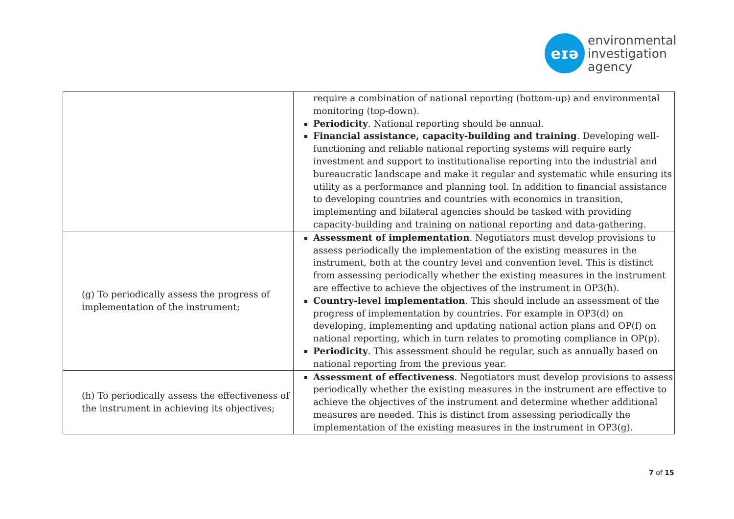eɪə
environmental
investigation
agency
| | require a combination of national reporting (bottom-up) and environmental monitoring (top-down). Periodicity . National reporting should be annual. Financial assistance, capacity-building and training . Developing well-functioning and reliable national reporting systems will require early investment and support to institutionalise reporting into the industrial and bureaucratic landscape and make it regular and systematic while ensuring its utility as a performance and planning tool. In addition to financial assistance to developing countries and countries with economics in transition, implementing and bilateral agencies should be tasked with providing capacity-building and training on national reporting and data-gathering. |
| (g) To periodically assess the progress of implementation of the instrument; | Assessment of implementation . Negotiators must develop provisions to assess periodically the implementation of the existing measures in the instrument, both at the country level and convention level. This is distinct from assessing periodically whether the existing measures in the instrument are effective to achieve the objectives of the instrument in OP3(h). Country-level implementation . This should include an assessment of the progress of implementation by countries. For example in OP3(d) on developing, implementing and updating national action plans and OP(f) on national reporting, which in turn relates to promoting compliance in OP(p). Periodicity . This assessment should be regular, such as annually based on national reporting from the previous year. |
| (h) To periodically assess the effectiveness of the instrument in achieving its objectives; | Assessment of effectiveness . Negotiators must develop provisions to assess periodically whether the existing measures in the instrument are effective to achieve the objectives of the instrument and determine whether additional measures are needed. This is distinct from assessing periodically the implementation of the existing measures in the instrument in OP3(g). |
7 of 15